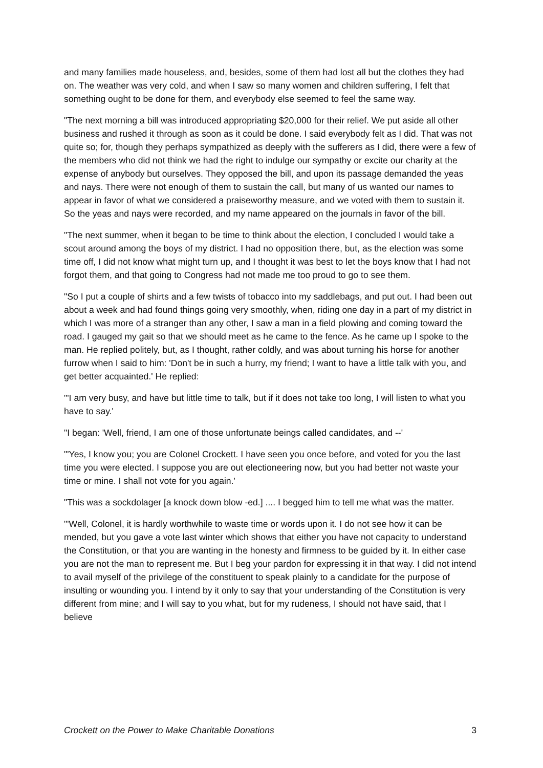and many families made houseless, and, besides, some of them had lost all but the clothes they had on. The weather was very cold, and when I saw so many women and children suffering, I felt that something ought to be done for them, and everybody else seemed to feel the same way.
"The next morning a bill was introduced appropriating $20,000 for their relief. We put aside all other business and rushed it through as soon as it could be done. I said everybody felt as I did. That was not quite so; for, though they perhaps sympathized as deeply with the sufferers as I did, there were a few of the members who did not think we had the right to indulge our sympathy or excite our charity at the expense of anybody but ourselves. They opposed the bill, and upon its passage demanded the yeas and nays. There were not enough of them to sustain the call, but many of us wanted our names to appear in favor of what we considered a praiseworthy measure, and we voted with them to sustain it. So the yeas and nays were recorded, and my name appeared on the journals in favor of the bill.
"The next summer, when it began to be time to think about the election, I concluded I would take a scout around among the boys of my district. I had no opposition there, but, as the election was some time off, I did not know what might turn up, and I thought it was best to let the boys know that I had not forgot them, and that going to Congress had not made me too proud to go to see them.
"So I put a couple of shirts and a few twists of tobacco into my saddlebags, and put out. I had been out about a week and had found things going very smoothly, when, riding one day in a part of my district in which I was more of a stranger than any other, I saw a man in a field plowing and coming toward the road. I gauged my gait so that we should meet as he came to the fence. As he came up I spoke to the man. He replied politely, but, as I thought, rather coldly, and was about turning his horse for another furrow when I said to him: 'Don't be in such a hurry, my friend; I want to have a little talk with you, and get better acquainted.' He replied:
"'I am very busy, and have but little time to talk, but if it does not take too long, I will listen to what you have to say.'
"I began: 'Well, friend, I am one of those unfortunate beings called candidates, and --'
"'Yes, I know you; you are Colonel Crockett. I have seen you once before, and voted for you the last time you were elected. I suppose you are out electioneering now, but you had better not waste your time or mine. I shall not vote for you again.'
"This was a sockdolager [a knock down blow -ed.] .... I begged him to tell me what was the matter.
"'Well, Colonel, it is hardly worthwhile to waste time or words upon it. I do not see how it can be mended, but you gave a vote last winter which shows that either you have not capacity to understand the Constitution, or that you are wanting in the honesty and firmness to be guided by it. In either case you are not the man to represent me. But I beg your pardon for expressing it in that way. I did not intend to avail myself of the privilege of the constituent to speak plainly to a candidate for the purpose of insulting or wounding you. I intend by it only to say that your understanding of the Constitution is very different from mine; and I will say to you what, but for my rudeness, I should not have said, that I believe
Crockett on the Power to Make Charitable Donations 3